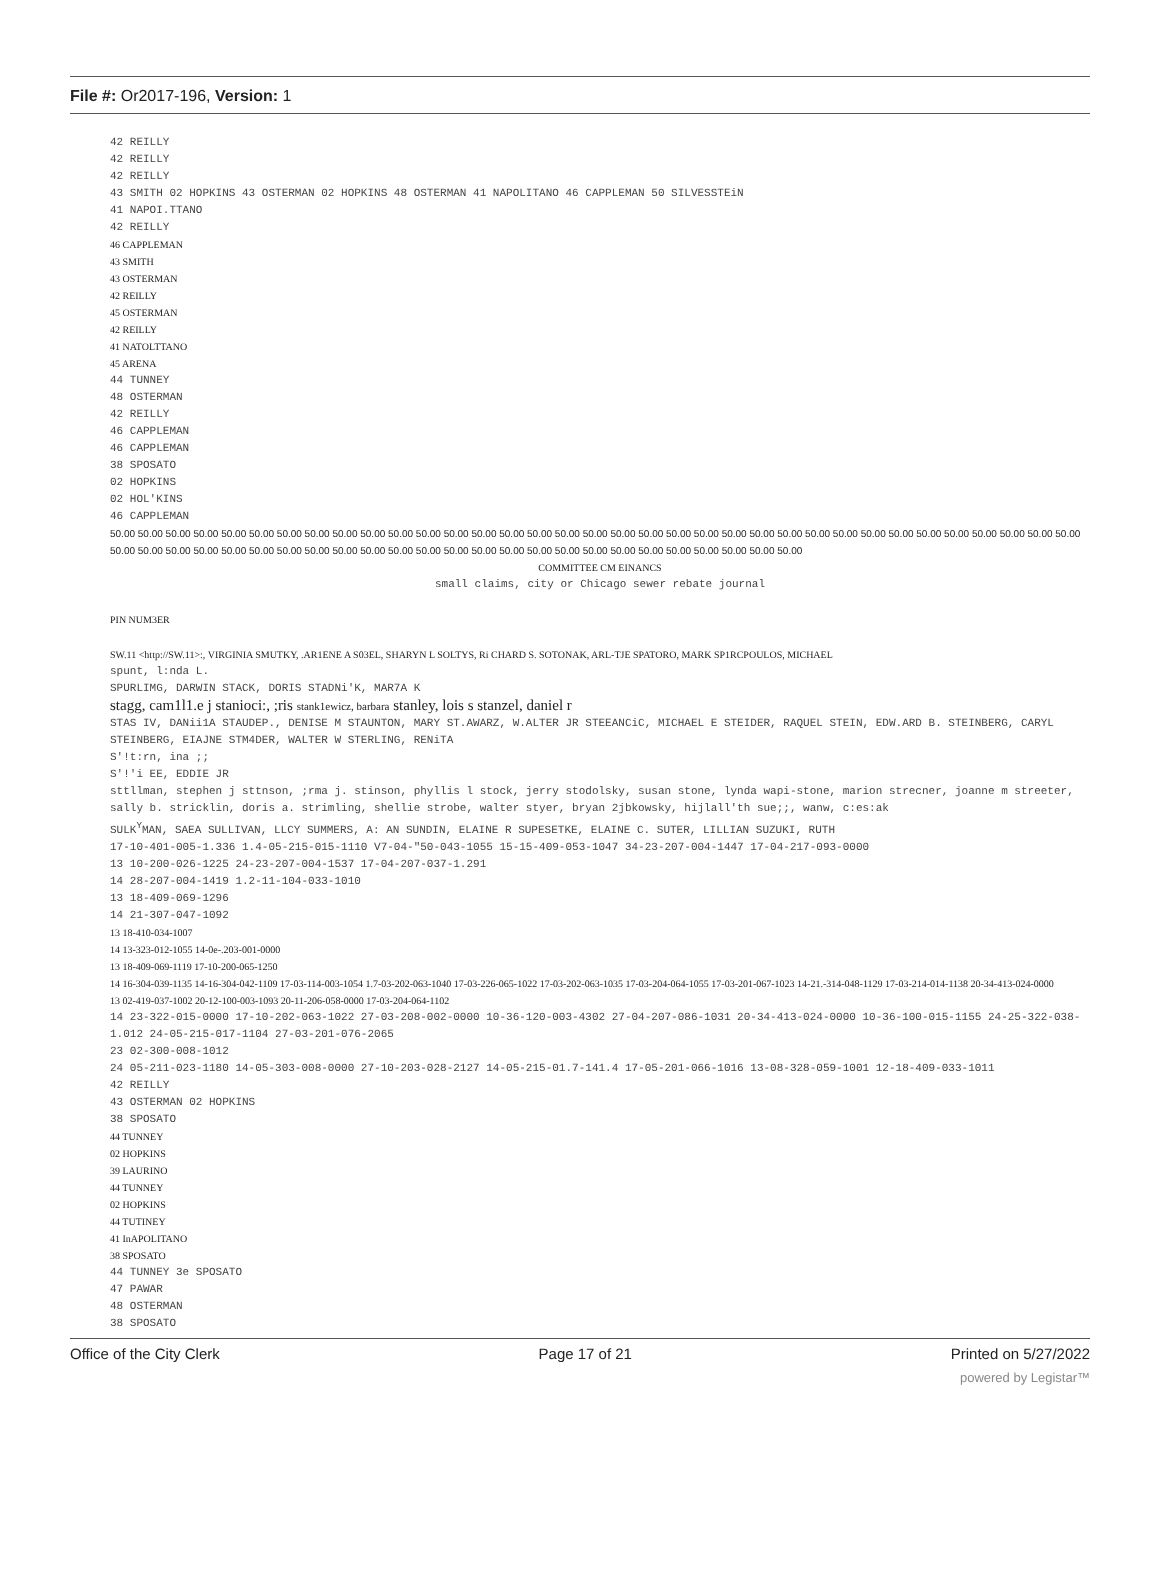File #: Or2017-196, Version: 1
42 REILLY
42 REILLY
42 REILLY
43 SMITH 02 HOPKINS 43 OSTERMAN 02 HOPKINS 48 OSTERMAN 41 NAPOLITANO 46 CAPPLEMAN 50 SILVESSTEiN
41 NAPOI.TTANO
42 REILLY
46 CAPPLEMAN
43 SMITH
43 OSTERMAN
42 REILLY
45 OSTERMAN
42 REILLY
41 NATOLTTANO
45 ARENA
44 TUNNEY
48 OSTERMAN
42 REILLY
46 CAPPLEMAN
46 CAPPLEMAN
38 SPOSATO
02 HOPKINS
02 HOL'KINS
46 CAPPLEMAN
50.00 50.00 50.00 50.00 50.00 50.00 50.00 50.00 50.00 50.00 50.00 50.00 50.00 50.00 50.00 50.00 50.00 50.00 50.00 50.00 50.00 50.00 50.00 50.00 50.00 50.00 50.00 50.00 50.00 50.00 50.00 50.00 50.00 50.00 50.00 50.00 50.00 50.00 50.00 50.00 50.00 50.00 50.00 50.00 50.00 50.00 50.00 50.00 50.00 50.00 50.00 50.00 50.00 50.00 50.00 50.00 50.00 50.00 50.00 50.00
COMMITTEE CM EINANCS
small claims, city or Chicago sewer rebate journal
PIN NUM3ER
SW.11 <http://SW.11>:, VIRGINIA SMUTKY, .AR1ENE A S03EL, SHARYN L SOLTYS, Ri CHARD S. SOTONAK, ARL-TJE SPATORO, MARK SP1RCPOULOS, MICHAEL
spunt, l:nda L.
SPURLIMG, DARWIN STACK, DORIS STADNi'K, MAR7A K
stagg, cam1l1.e j stanioci:, ;ris stank1ewicz, barbara stanley, lois s stanzel, daniel r
STAS IV, DANii1A STAUDEP., DENISE M STAUNTON, MARY ST.AWARZ, W.ALTER JR STEEANCiC, MICHAEL E STEIDER, RAQUEL STEIN, EDW.ARD B. STEINBERG, CARYL STEINBERG, EIAJNE STM4DER, WALTER W STERLING, RENiTA
S'!t:rn, ina ;;
S'!'i EE, EDDIE JR
sttllman, stephen j sttnson, ;rma j. stinson, phyllis l stock, jerry stodolsky, susan stone, lynda wapi-stone, marion strecner, joanne m streeter, sally b. stricklin, doris a. strimling, shellie strobe, walter styer, bryan 2jbkowsky, hijlall'th sue;;, wanw, c:es:ak
SULK<sup>Y</sup>MAN, SAEA SULLIVAN, LLCY SUMMERS, A: AN SUNDIN, ELAINE R SUPESETKE, ELAINE C. SUTER, LILLIAN SUZUKI, RUTH
17-10-401-005-1.336 1.4-05-215-015-1110 V7-04-"50-043-1055 15-15-409-053-1047 34-23-207-004-1447 17-04-217-093-0000
13 10-200-026-1225 24-23-207-004-1537 17-04-207-037-1.291
14 28-207-004-1419 1.2-11-104-033-1010
13 18-409-069-1296
14 21-307-047-1092
13 18-410-034-1007
14 13-323-012-1055 14-0e-.203-001-0000
13 18-409-069-1119 17-10-200-065-1250
14 16-304-039-1135 14-16-304-042-1109 17-03-114-003-1054 1.7-03-202-063-1040 17-03-226-065-1022 17-03-202-063-1035 17-03-204-064-1055 17-03-201-067-1023 14-21.-314-048-1129 17-03-214-014-1138 20-34-413-024-0000
13 02-419-037-1002 20-12-100-003-1093 20-11-206-058-0000 17-03-204-064-1102
14 23-322-015-0000 17-10-202-063-1022 27-03-208-002-0000 10-36-120-003-4302 27-04-207-086-1031 20-34-413-024-0000 10-36-100-015-1155 24-25-322-038-1.012 24-05-215-017-1104 27-03-201-076-2065
23 02-300-008-1012
24 05-211-023-1180 14-05-303-008-0000 27-10-203-028-2127 14-05-215-01.7-141.4 17-05-201-066-1016 13-08-328-059-1001 12-18-409-033-1011
42 REILLY
43 OSTERMAN 02 HOPKINS
38 SPOSATO
44 TUNNEY
02 HOPKINS
39 LAURINO
44 TUNNEY
02 HOPKINS
44 TUTINEY
41 InAPOLITANO
38 SPOSATO
44 TUNNEY 3e SPOSATO
47 PAWAR
48 OSTERMAN
38 SPOSATO
Office of the City Clerk Page 17 of 21 Printed on 5/27/2022
powered by Legistar™